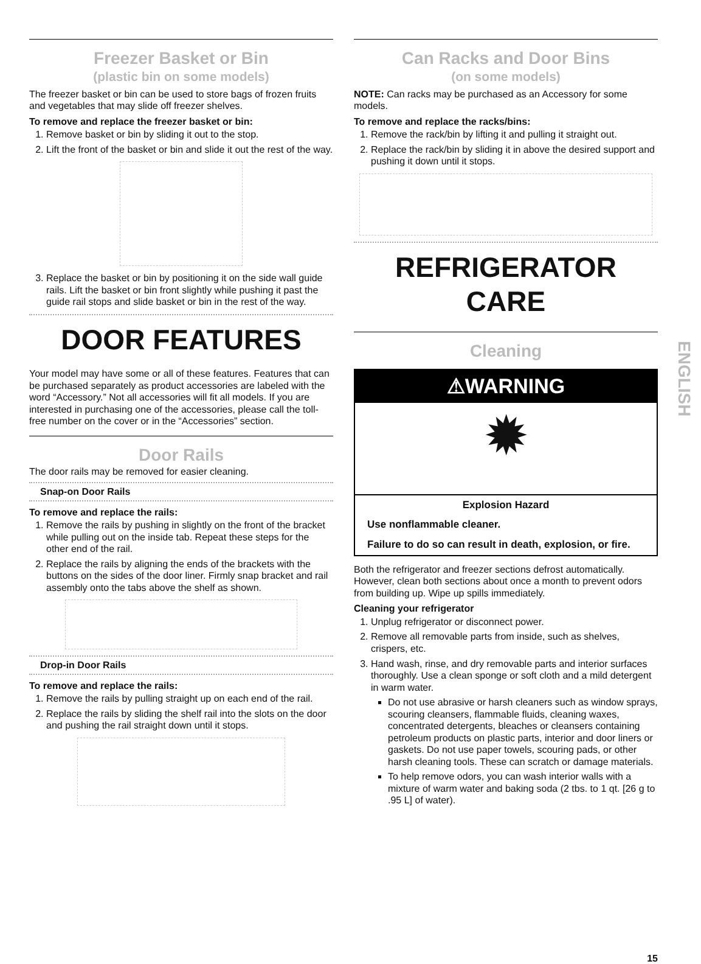Freezer Basket or Bin
(plastic bin on some models)
The freezer basket or bin can be used to store bags of frozen fruits and vegetables that may slide off freezer shelves.
To remove and replace the freezer basket or bin:
1. Remove basket or bin by sliding it out to the stop.
2. Lift the front of the basket or bin and slide it out the rest of the way.
3. Replace the basket or bin by positioning it on the side wall guide rails. Lift the basket or bin front slightly while pushing it past the guide rail stops and slide basket or bin in the rest of the way.
DOOR FEATURES
Your model may have some or all of these features. Features that can be purchased separately as product accessories are labeled with the word “Accessory.” Not all accessories will fit all models. If you are interested in purchasing one of the accessories, please call the toll-free number on the cover or in the “Accessories” section.
Door Rails
The door rails may be removed for easier cleaning.
Snap-on Door Rails
To remove and replace the rails:
1. Remove the rails by pushing in slightly on the front of the bracket while pulling out on the inside tab. Repeat these steps for the other end of the rail.
2. Replace the rails by aligning the ends of the brackets with the buttons on the sides of the door liner. Firmly snap bracket and rail assembly onto the tabs above the shelf as shown.
Drop-in Door Rails
To remove and replace the rails:
1. Remove the rails by pulling straight up on each end of the rail.
2. Replace the rails by sliding the shelf rail into the slots on the door and pushing the rail straight down until it stops.
Can Racks and Door Bins
(on some models)
NOTE: Can racks may be purchased as an Accessory for some models.
To remove and replace the racks/bins:
1. Remove the rack/bin by lifting it and pulling it straight out.
2. Replace the rack/bin by sliding it in above the desired support and pushing it down until it stops.
REFRIGERATOR CARE
Cleaning
⚠WARNING
✹
Explosion Hazard
Use nonflammable cleaner.
Failure to do so can result in death, explosion, or fire.
Both the refrigerator and freezer sections defrost automatically. However, clean both sections about once a month to prevent odors from building up. Wipe up spills immediately.
Cleaning your refrigerator
1. Unplug refrigerator or disconnect power.
2. Remove all removable parts from inside, such as shelves, crispers, etc.
3. Hand wash, rinse, and dry removable parts and interior surfaces thoroughly. Use a clean sponge or soft cloth and a mild detergent in warm water.
Do not use abrasive or harsh cleaners such as window sprays, scouring cleansers, flammable fluids, cleaning waxes, concentrated detergents, bleaches or cleansers containing petroleum products on plastic parts, interior and door liners or gaskets. Do not use paper towels, scouring pads, or other harsh cleaning tools. These can scratch or damage materials.
To help remove odors, you can wash interior walls with a mixture of warm water and baking soda (2 tbs. to 1 qt. [26 g to .95 L] of water).
15
ENGLISH